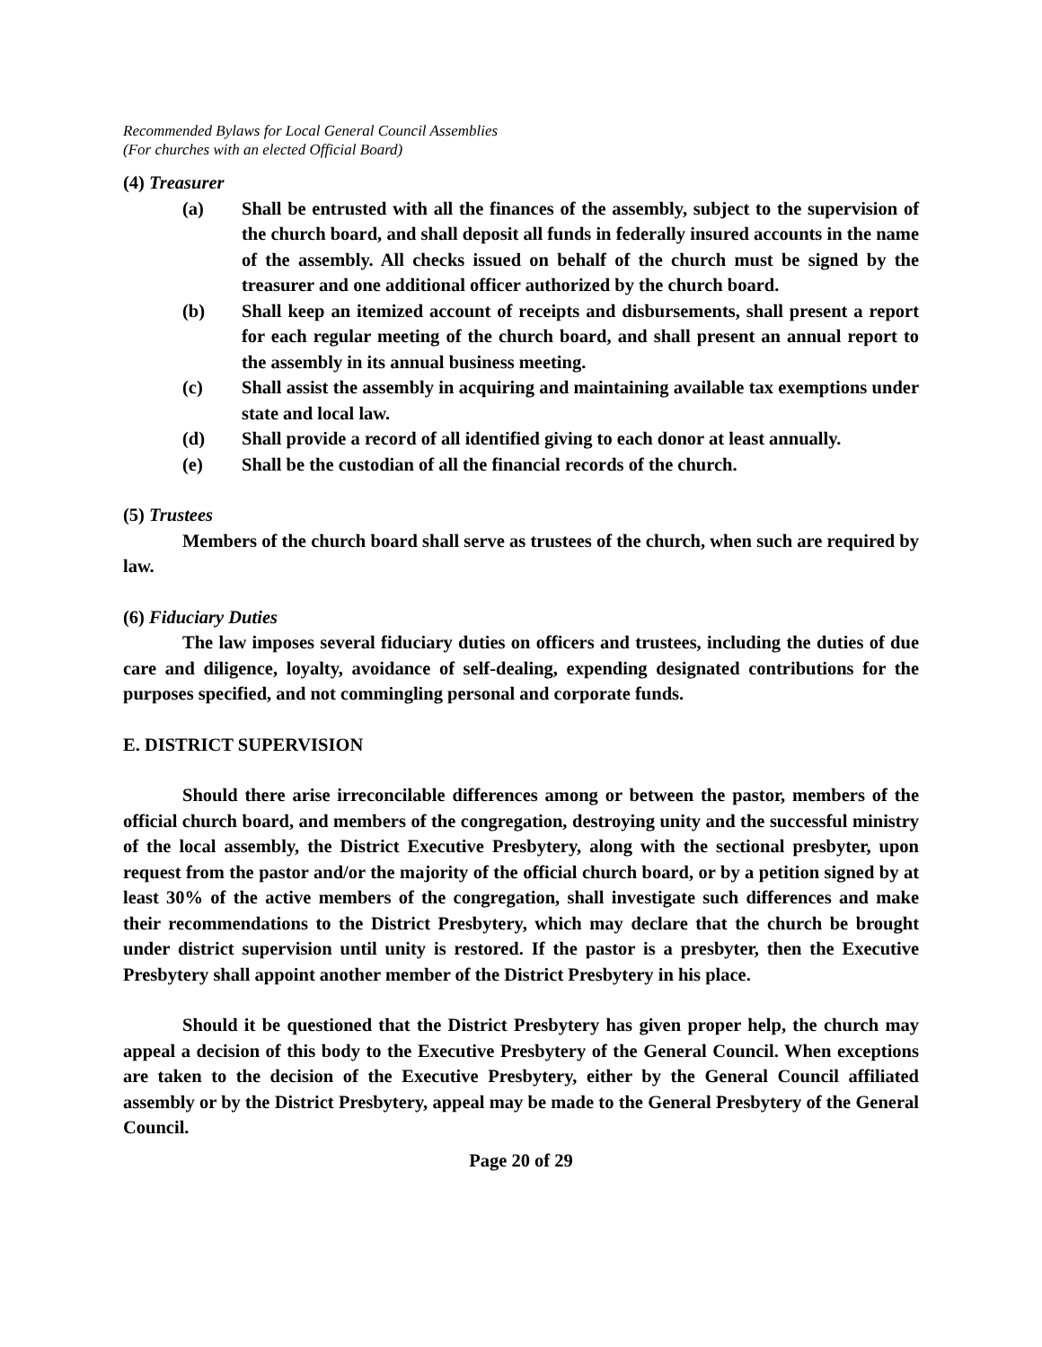Recommended Bylaws for Local General Council Assemblies
(For churches with an elected Official Board)
(4) Treasurer
(a) Shall be entrusted with all the finances of the assembly, subject to the supervision of the church board, and shall deposit all funds in federally insured accounts in the name of the assembly. All checks issued on behalf of the church must be signed by the treasurer and one additional officer authorized by the church board.
(b) Shall keep an itemized account of receipts and disbursements, shall present a report for each regular meeting of the church board, and shall present an annual report to the assembly in its annual business meeting.
(c) Shall assist the assembly in acquiring and maintaining available tax exemptions under state and local law.
(d) Shall provide a record of all identified giving to each donor at least annually.
(e) Shall be the custodian of all the financial records of the church.
(5) Trustees
Members of the church board shall serve as trustees of the church, when such are required by law.
(6) Fiduciary Duties
The law imposes several fiduciary duties on officers and trustees, including the duties of due care and diligence, loyalty, avoidance of self-dealing, expending designated contributions for the purposes specified, and not commingling personal and corporate funds.
E. DISTRICT SUPERVISION
Should there arise irreconcilable differences among or between the pastor, members of the official church board, and members of the congregation, destroying unity and the successful ministry of the local assembly, the District Executive Presbytery, along with the sectional presbyter, upon request from the pastor and/or the majority of the official church board, or by a petition signed by at least 30% of the active members of the congregation, shall investigate such differences and make their recommendations to the District Presbytery, which may declare that the church be brought under district supervision until unity is restored. If the pastor is a presbyter, then the Executive Presbytery shall appoint another member of the District Presbytery in his place.
Should it be questioned that the District Presbytery has given proper help, the church may appeal a decision of this body to the Executive Presbytery of the General Council. When exceptions are taken to the decision of the Executive Presbytery, either by the General Council affiliated assembly or by the District Presbytery, appeal may be made to the General Presbytery of the General Council.
Page 20 of 29